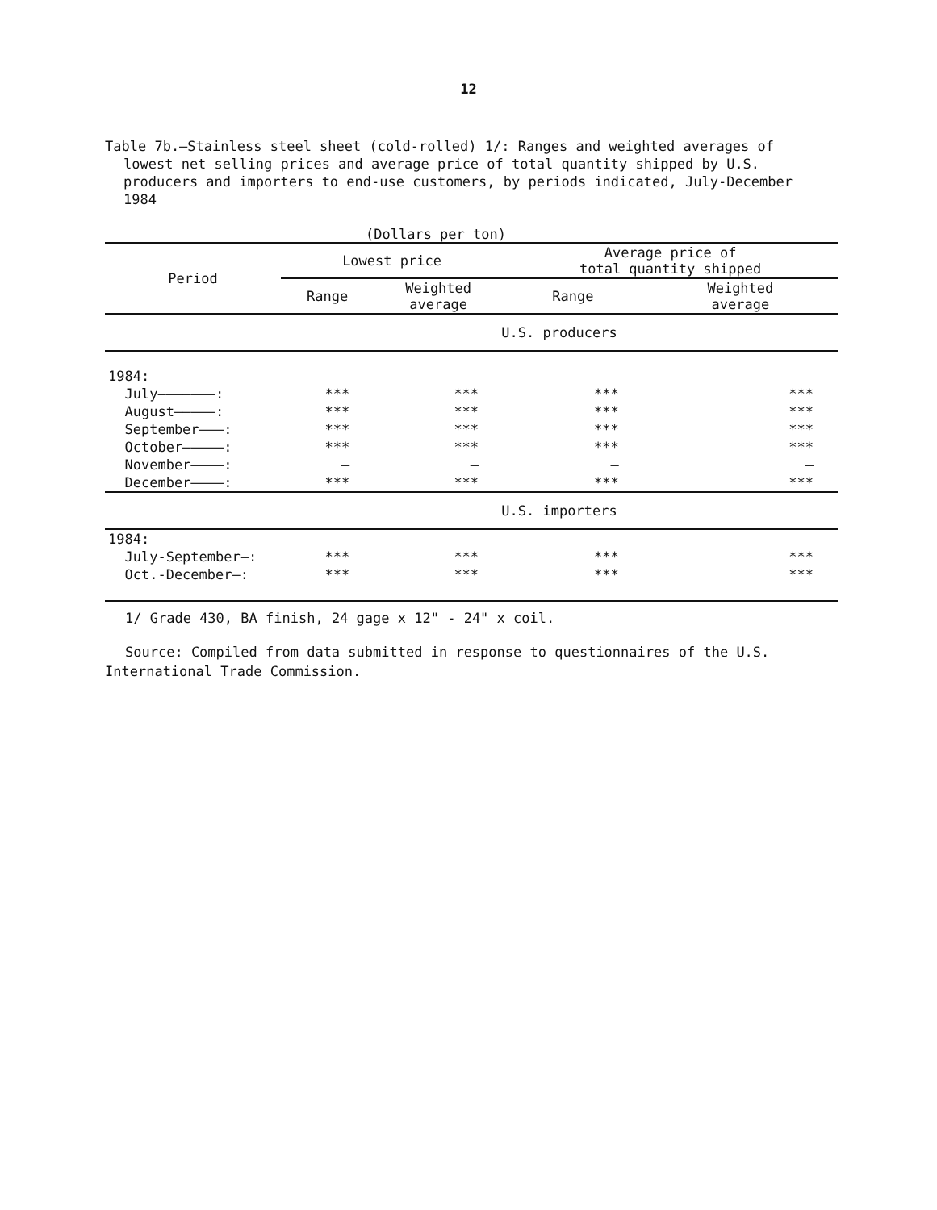12
Table 7b.—Stainless steel sheet (cold-rolled) 1/: Ranges and weighted averages of lowest net selling prices and average price of total quantity shipped by U.S. producers and importers to end-use customers, by periods indicated, July-December 1984
(Dollars per ton)
| Period | Lowest price | | Average price of total quantity shipped | |
| --- | --- | --- | --- | --- |
| | Range | Weighted average | Range | Weighted average |
| | U.S. producers | | | |
| 1984: | | | | |
| July———————: | *** | *** | *** | *** |
| August—————: | *** | *** | *** | *** |
| September———: | *** | *** | *** | *** |
| October—————: | *** | *** | *** | *** |
| November————: | – | – | – | – |
| December————: | *** | *** | *** | *** |
| | U.S. importers | | | |
| 1984: | | | | |
| July-September—: | *** | *** | *** | *** |
| Oct.-December—: | *** | *** | *** | *** |
1/ Grade 430, BA finish, 24 gage x 12" - 24" x coil.
Source: Compiled from data submitted in response to questionnaires of the U.S. International Trade Commission.